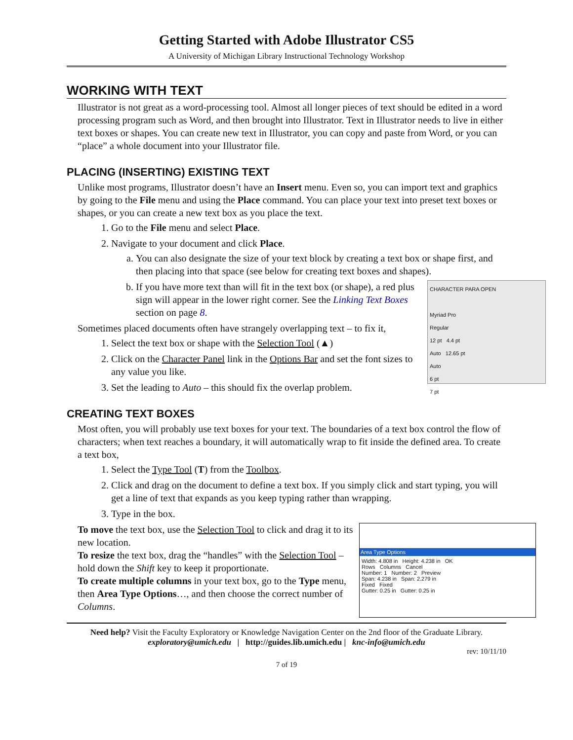Getting Started with Adobe Illustrator CS5
A University of Michigan Library Instructional Technology Workshop
WORKING WITH TEXT
Illustrator is not great as a word-processing tool. Almost all longer pieces of text should be edited in a word processing program such as Word, and then brought into Illustrator. Text in Illustrator needs to live in either text boxes or shapes. You can create new text in Illustrator, you can copy and paste from Word, or you can “place” a whole document into your Illustrator file.
PLACING (INSERTING) EXISTING TEXT
Unlike most programs, Illustrator doesn’t have an Insert menu. Even so, you can import text and graphics by going to the File menu and using the Place command. You can place your text into preset text boxes or shapes, or you can create a new text box as you place the text.
1. Go to the File menu and select Place.
2. Navigate to your document and click Place.
a. You can also designate the size of your text block by creating a text box or shape first, and then placing into that space (see below for creating text boxes and shapes).
b. CHARACTER PARA OPEN
Myriad Pro
Regular
12 pt 4.4 pt
Auto 12.65 pt
Auto
6 pt
7 pt
If you have more text than will fit in the text box (or shape), a red plus sign will appear in the lower right corner. See the Linking Text Boxes section on page 8.
Sometimes placed documents often have strangely overlapping text – to fix it,
1. Select the text box or shape with the Selection Tool (▲)
2. Click on the Character Panel link in the Options Bar and set the font sizes to any value you like.
3. Set the leading to Auto – this should fix the overlap problem.
CREATING TEXT BOXES
Most often, you will probably use text boxes for your text. The boundaries of a text box control the flow of characters; when text reaches a boundary, it will automatically wrap to fit inside the defined area. To create a text box,
1. Select the Type Tool (T) from the Toolbox.
2. Click and drag on the document to define a text box. If you simply click and start typing, you will get a line of text that expands as you keep typing rather than wrapping.
3. Type in the box.
Area Type Options
Width: 4.808 in Height: 4.238 in OK
Rows Columns Cancel
Number: 1 Number: 2 Preview
Span: 4.238 in Span: 2.279 in
Fixed Fixed
Gutter: 0.25 in Gutter: 0.25 in
To move the text box, use the Selection Tool to click and drag it to its new location.
To resize the text box, drag the “handles” with the Selection Tool – hold down the Shift key to keep it proportionate.
To create multiple columns in your text box, go to the Type menu, then Area Type Options…, and then choose the correct number of Columns.
Need help? Visit the Faculty Exploratory or Knowledge Navigation Center on the 2nd floor of the Graduate Library.
exploratory@umich.edu | http://guides.lib.umich.edu | knc-info@umich.edu
rev: 10/11/10
7 of 19